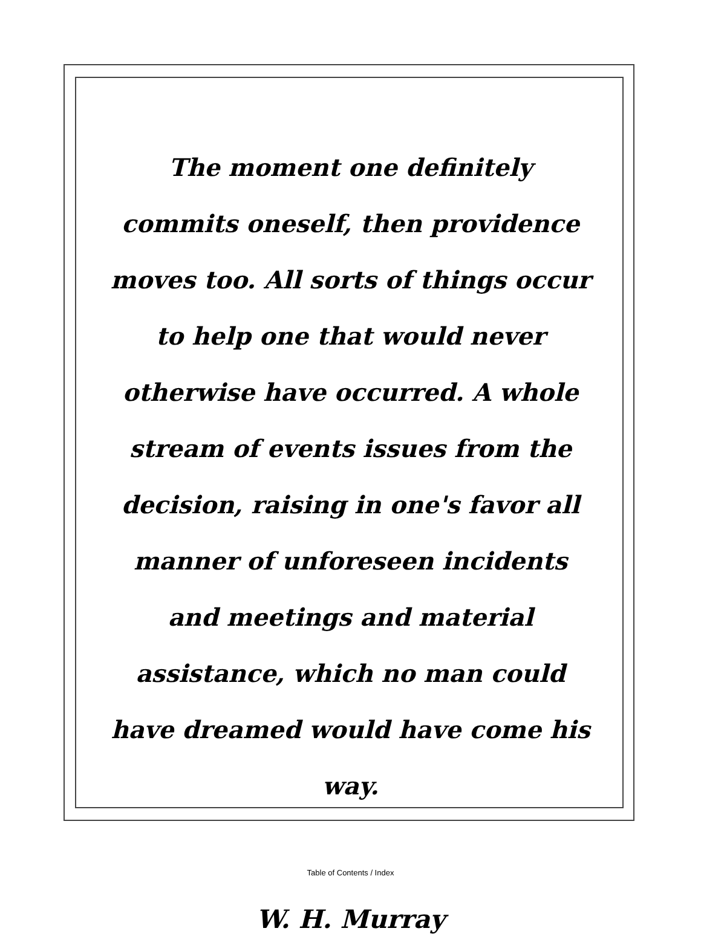The moment one definitely commits oneself, then providence moves too. All sorts of things occur to help one that would never otherwise have occurred. A whole stream of events issues from the decision, raising in one's favor all manner of unforeseen incidents and meetings and material assistance, which no man could have dreamed would have come his way.
W. H. Murray
Table of Contents / Index